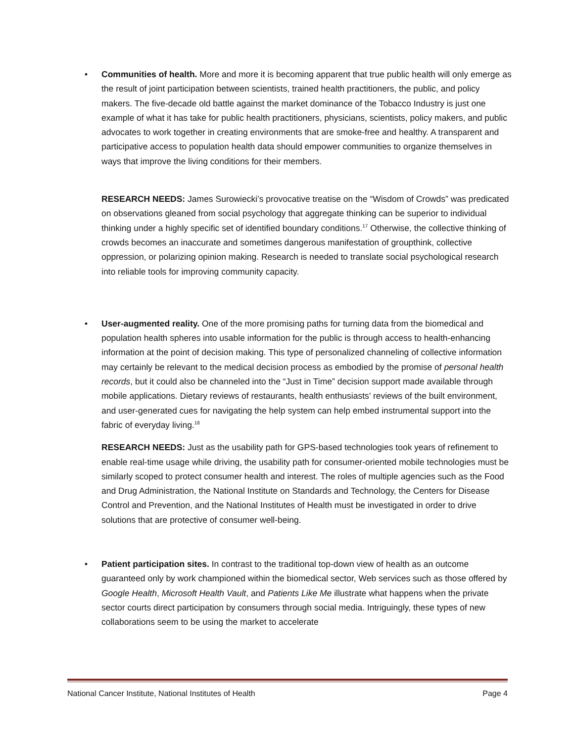•
Communities of health. More and more it is becoming apparent that true public health will only emerge as the result of joint participation between scientists, trained health practitioners, the public, and policy makers. The five-decade old battle against the market dominance of the Tobacco Industry is just one example of what it has take for public health practitioners, physicians, scientists, policy makers, and public advocates to work together in creating environments that are smoke-free and healthy. A transparent and participative access to population health data should empower communities to organize themselves in ways that improve the living conditions for their members.
RESEARCH NEEDS: James Surowiecki’s provocative treatise on the “Wisdom of Crowds” was predicated on observations gleaned from social psychology that aggregate thinking can be superior to individual thinking under a highly specific set of identified boundary conditions.<sup>17</sup> Otherwise, the collective thinking of crowds becomes an inaccurate and sometimes dangerous manifestation of groupthink, collective oppression, or polarizing opinion making. Research is needed to translate social psychological research into reliable tools for improving community capacity.
•
User-augmented reality. One of the more promising paths for turning data from the biomedical and population health spheres into usable information for the public is through access to health-enhancing information at the point of decision making. This type of personalized channeling of collective information may certainly be relevant to the medical decision process as embodied by the promise of personal health records, but it could also be channeled into the “Just in Time” decision support made available through mobile applications. Dietary reviews of restaurants, health enthusiasts’ reviews of the built environment, and user-generated cues for navigating the help system can help embed instrumental support into the fabric of everyday living.<sup>18</sup>
RESEARCH NEEDS: Just as the usability path for GPS-based technologies took years of refinement to enable real-time usage while driving, the usability path for consumer-oriented mobile technologies must be similarly scoped to protect consumer health and interest. The roles of multiple agencies such as the Food and Drug Administration, the National Institute on Standards and Technology, the Centers for Disease Control and Prevention, and the National Institutes of Health must be investigated in order to drive solutions that are protective of consumer well-being.
•
Patient participation sites. In contrast to the traditional top-down view of health as an outcome guaranteed only by work championed within the biomedical sector, Web services such as those offered by Google Health, Microsoft Health Vault, and Patients Like Me illustrate what happens when the private sector courts direct participation by consumers through social media. Intriguingly, these types of new collaborations seem to be using the market to accelerate
National Cancer Institute, National Institutes of Health Page 4